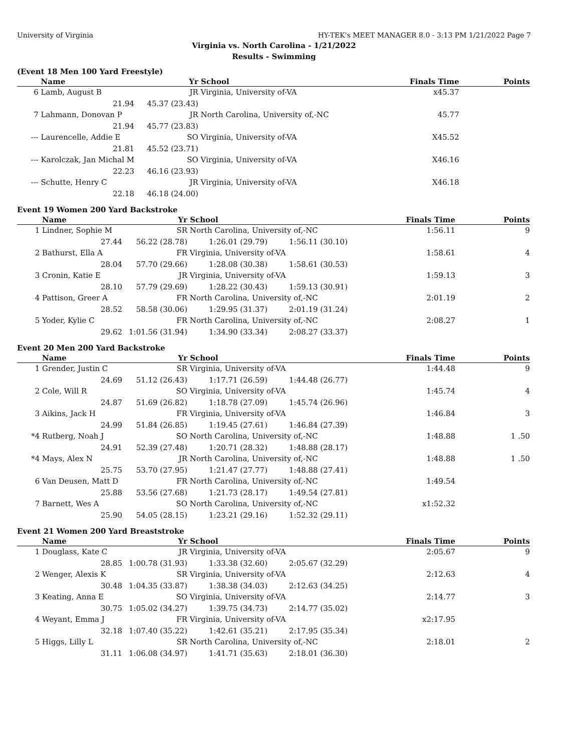University of Virginia HY-TEK's MEET MANAGER 8.0 - 3:13 PM 1/21/2022 Page 7
Virginia vs. North Carolina - 1/21/2022
Results - Swimming
(Event 18 Men 100 Yard Freestyle)
| | Name | Yr | School | | Finals Time | Points |
| --- | --- | --- | --- | --- | --- | --- |
| 6 | Lamb, August B | JR | Virginia, University of-VA | | x45.37 | |
| | 21.94 | 45.37 (23.43) | | | | |
| 7 | Lahmann, Donovan P | JR | North Carolina, University of,-NC | | 45.77 | |
| | 21.94 | 45.77 (23.83) | | | | |
| --- | Laurencelle, Addie E | SO | Virginia, University of-VA | | X45.52 | |
| | 21.81 | 45.52 (23.71) | | | | |
| --- | Karolczak, Jan Michal M | SO | Virginia, University of-VA | | X46.16 | |
| | 22.23 | 46.16 (23.93) | | | | |
| --- | Schutte, Henry C | JR | Virginia, University of-VA | | X46.18 | |
| | 22.18 | 46.18 (24.00) | | | | |
Event 19 Women 200 Yard Backstroke
| | Name | Yr | School | | Finals Time | Points |
| --- | --- | --- | --- | --- | --- | --- |
| 1 | Lindner, Sophie M | SR | North Carolina, University of,-NC | | 1:56.11 | 9 |
| | 27.44 | 56.22 (28.78) | 1:26.01 (29.79) | 1:56.11 (30.10) | | |
| 2 | Bathurst, Ella A | FR | Virginia, University of-VA | | 1:58.61 | 4 |
| | 28.04 | 57.70 (29.66) | 1:28.08 (30.38) | 1:58.61 (30.53) | | |
| 3 | Cronin, Katie E | JR | Virginia, University of-VA | | 1:59.13 | 3 |
| | 28.10 | 57.79 (29.69) | 1:28.22 (30.43) | 1:59.13 (30.91) | | |
| 4 | Pattison, Greer A | FR | North Carolina, University of,-NC | | 2:01.19 | 2 |
| | 28.52 | 58.58 (30.06) | 1:29.95 (31.37) | 2:01.19 (31.24) | | |
| 5 | Yoder, Kylie C | FR | North Carolina, University of,-NC | | 2:08.27 | 1 |
| | 29.62 | 1:01.56 (31.94) | 1:34.90 (33.34) | 2:08.27 (33.37) | | |
Event 20 Men 200 Yard Backstroke
| | Name | Yr | School | | Finals Time | Points |
| --- | --- | --- | --- | --- | --- | --- |
| 1 | Grender, Justin C | SR | Virginia, University of-VA | | 1:44.48 | 9 |
| | 24.69 | 51.12 (26.43) | 1:17.71 (26.59) | 1:44.48 (26.77) | | |
| 2 | Cole, Will R | SO | Virginia, University of-VA | | 1:45.74 | 4 |
| | 24.87 | 51.69 (26.82) | 1:18.78 (27.09) | 1:45.74 (26.96) | | |
| 3 | Aikins, Jack H | FR | Virginia, University of-VA | | 1:46.84 | 3 |
| | 24.99 | 51.84 (26.85) | 1:19.45 (27.61) | 1:46.84 (27.39) | | |
| *4 | Rutberg, Noah J | SO | North Carolina, University of,-NC | | 1:48.88 | 1 .50 |
| | 24.91 | 52.39 (27.48) | 1:20.71 (28.32) | 1:48.88 (28.17) | | |
| *4 | Mays, Alex N | JR | North Carolina, University of,-NC | | 1:48.88 | 1 .50 |
| | 25.75 | 53.70 (27.95) | 1:21.47 (27.77) | 1:48.88 (27.41) | | |
| 6 | Van Deusen, Matt D | FR | North Carolina, University of,-NC | | 1:49.54 | |
| | 25.88 | 53.56 (27.68) | 1:21.73 (28.17) | 1:49.54 (27.81) | | |
| 7 | Barnett, Wes A | SO | North Carolina, University of,-NC | | x1:52.32 | |
| | 25.90 | 54.05 (28.15) | 1:23.21 (29.16) | 1:52.32 (29.11) | | |
Event 21 Women 200 Yard Breaststroke
| | Name | Yr | School | | Finals Time | Points |
| --- | --- | --- | --- | --- | --- | --- |
| 1 | Douglass, Kate C | JR | Virginia, University of-VA | | 2:05.67 | 9 |
| | 28.85 | 1:00.78 (31.93) | 1:33.38 (32.60) | 2:05.67 (32.29) | | |
| 2 | Wenger, Alexis K | SR | Virginia, University of-VA | | 2:12.63 | 4 |
| | 30.48 | 1:04.35 (33.87) | 1:38.38 (34.03) | 2:12.63 (34.25) | | |
| 3 | Keating, Anna E | SO | Virginia, University of-VA | | 2:14.77 | 3 |
| | 30.75 | 1:05.02 (34.27) | 1:39.75 (34.73) | 2:14.77 (35.02) | | |
| 4 | Weyant, Emma J | FR | Virginia, University of-VA | | x2:17.95 | |
| | 32.18 | 1:07.40 (35.22) | 1:42.61 (35.21) | 2:17.95 (35.34) | | |
| 5 | Higgs, Lilly L | SR | North Carolina, University of,-NC | | 2:18.01 | 2 |
| | 31.11 | 1:06.08 (34.97) | 1:41.71 (35.63) | 2:18.01 (36.30) | | |